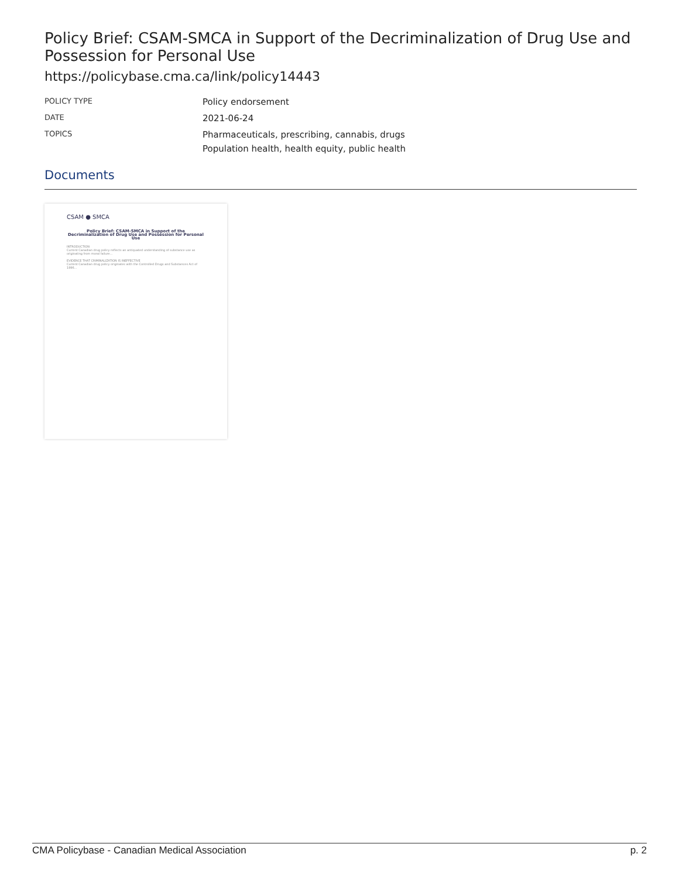Policy Brief: CSAM-SMCA in Support of the Decriminalization of Drug Use and Possession for Personal Use
https://policybase.cma.ca/link/policy14443
| POLICY TYPE | Policy endorsement |
| DATE | 2021-06-24 |
| TOPICS | Pharmaceuticals, prescribing, cannabis, drugs Population health, health equity, public health |
Documents
CSAM ● SMCA
Policy Brief: CSAM-SMCA in Support of the Decriminalization of Drug Use and Possession for Personal Use
INTRODUCTION
Current Canadian drug policy reflects an antiquated understanding of substance use as originating from moral failure...
EVIDENCE THAT CRIMINALIZATION IS INEFFECTIVE
Current Canadian drug policy originates with the Controlled Drugs and Substances Act of 1996...
CMA Policybase - Canadian Medical Association p. 2